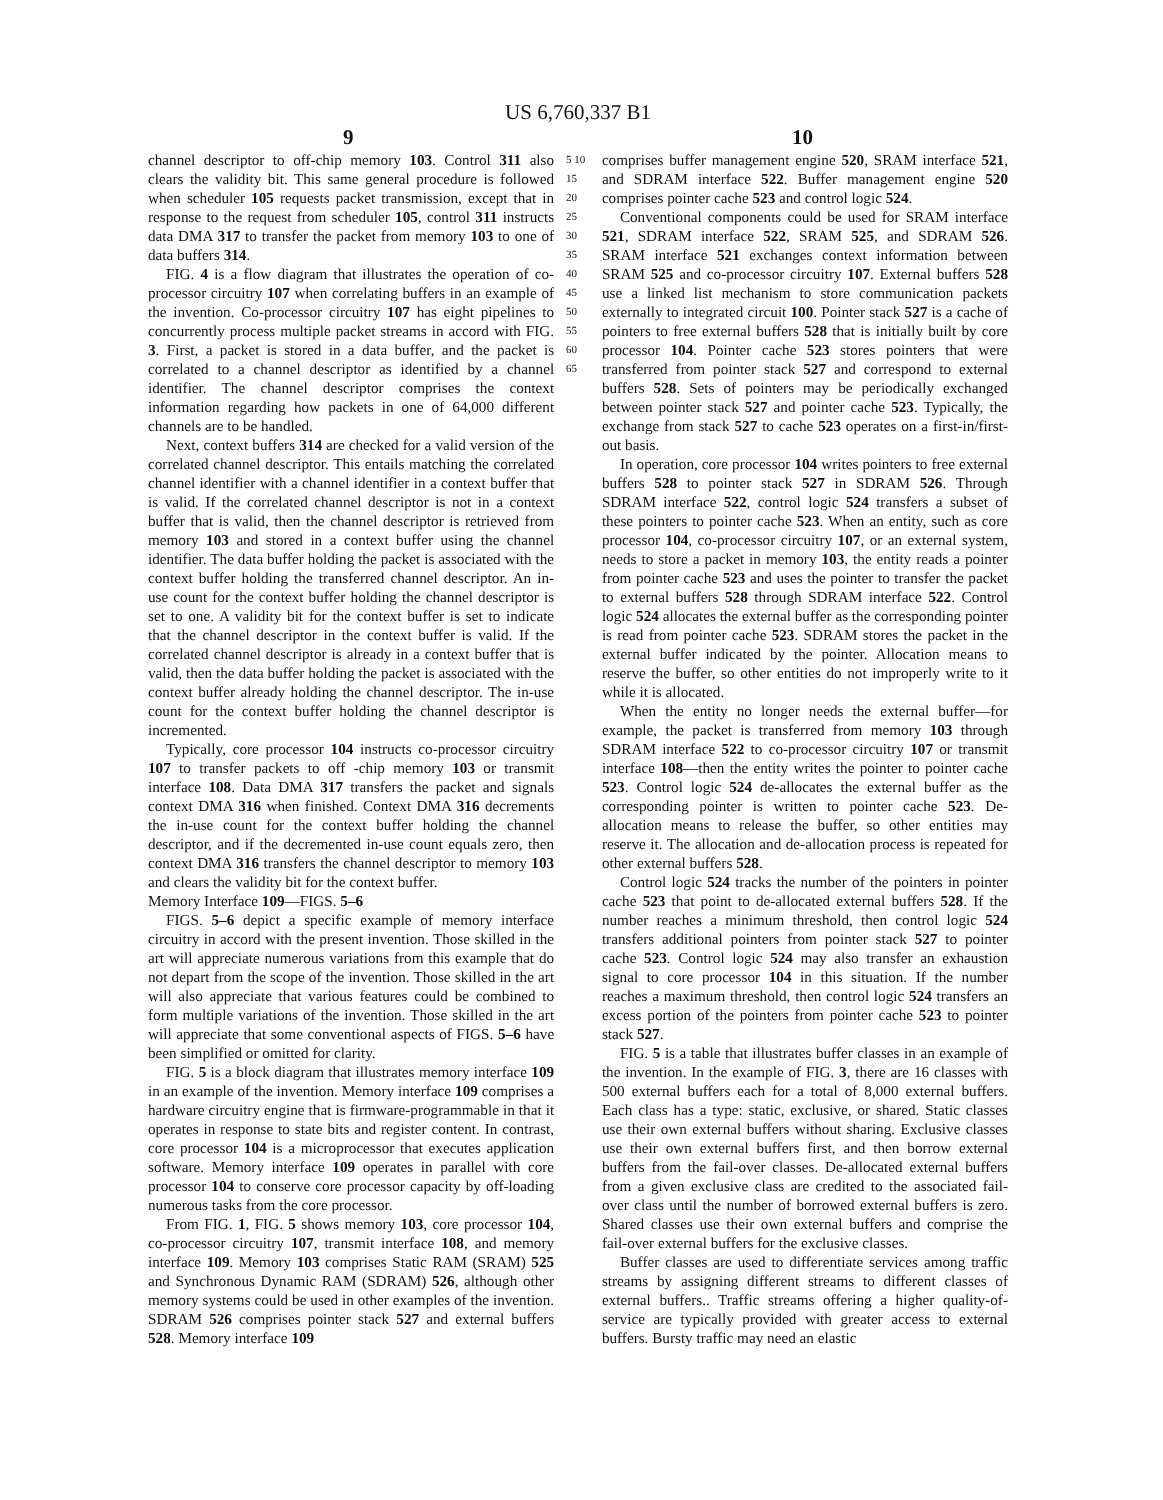US 6,760,337 B1
9 10
channel descriptor to off-chip memory 103. Control 311 also clears the validity bit. This same general procedure is followed when scheduler 105 requests packet transmission, except that in response to the request from scheduler 105, control 311 instructs data DMA 317 to transfer the packet from memory 103 to one of data buffers 314.
FIG. 4 is a flow diagram that illustrates the operation of co-processor circuitry 107 when correlating buffers in an example of the invention. Co-processor circuitry 107 has eight pipelines to concurrently process multiple packet streams in accord with FIG. 3. First, a packet is stored in a data buffer, and the packet is correlated to a channel descriptor as identified by a channel identifier. The channel descriptor comprises the context information regarding how packets in one of 64,000 different channels are to be handled.
Next, context buffers 314 are checked for a valid version of the correlated channel descriptor. This entails matching the correlated channel identifier with a channel identifier in a context buffer that is valid. If the correlated channel descriptor is not in a context buffer that is valid, then the channel descriptor is retrieved from memory 103 and stored in a context buffer using the channel identifier. The data buffer holding the packet is associated with the context buffer holding the transferred channel descriptor. An in-use count for the context buffer holding the channel descriptor is set to one. A validity bit for the context buffer is set to indicate that the channel descriptor in the context buffer is valid. If the correlated channel descriptor is already in a context buffer that is valid, then the data buffer holding the packet is associated with the context buffer already holding the channel descriptor. The in-use count for the context buffer holding the channel descriptor is incremented.
Typically, core processor 104 instructs co-processor circuitry 107 to transfer packets to off -chip memory 103 or transmit interface 108. Data DMA 317 transfers the packet and signals context DMA 316 when finished. Context DMA 316 decrements the in-use count for the context buffer holding the channel descriptor, and if the decremented in-use count equals zero, then context DMA 316 transfers the channel descriptor to memory 103 and clears the validity bit for the context buffer.
Memory Interface 109—FIGS. 5–6
FIGS. 5–6 depict a specific example of memory interface circuitry in accord with the present invention. Those skilled in the art will appreciate numerous variations from this example that do not depart from the scope of the invention. Those skilled in the art will also appreciate that various features could be combined to form multiple variations of the invention. Those skilled in the art will appreciate that some conventional aspects of FIGS. 5–6 have been simplified or omitted for clarity.
FIG. 5 is a block diagram that illustrates memory interface 109 in an example of the invention. Memory interface 109 comprises a hardware circuitry engine that is firmware-programmable in that it operates in response to state bits and register content. In contrast, core processor 104 is a microprocessor that executes application software. Memory interface 109 operates in parallel with core processor 104 to conserve core processor capacity by off-loading numerous tasks from the core processor.
From FIG. 1, FIG. 5 shows memory 103, core processor 104, co-processor circuitry 107, transmit interface 108, and memory interface 109. Memory 103 comprises Static RAM (SRAM) 525 and Synchronous Dynamic RAM (SDRAM) 526, although other memory systems could be used in other examples of the invention. SDRAM 526 comprises pointer stack 527 and external buffers 528. Memory interface 109
5 10 15 20 25 30 35 40 45 50 55 60 65
comprises buffer management engine 520, SRAM interface 521, and SDRAM interface 522. Buffer management engine 520 comprises pointer cache 523 and control logic 524.
Conventional components could be used for SRAM interface 521, SDRAM interface 522, SRAM 525, and SDRAM 526. SRAM interface 521 exchanges context information between SRAM 525 and co-processor circuitry 107. External buffers 528 use a linked list mechanism to store communication packets externally to integrated circuit 100. Pointer stack 527 is a cache of pointers to free external buffers 528 that is initially built by core processor 104. Pointer cache 523 stores pointers that were transferred from pointer stack 527 and correspond to external buffers 528. Sets of pointers may be periodically exchanged between pointer stack 527 and pointer cache 523. Typically, the exchange from stack 527 to cache 523 operates on a first-in/first-out basis.
In operation, core processor 104 writes pointers to free external buffers 528 to pointer stack 527 in SDRAM 526. Through SDRAM interface 522, control logic 524 transfers a subset of these pointers to pointer cache 523. When an entity, such as core processor 104, co-processor circuitry 107, or an external system, needs to store a packet in memory 103, the entity reads a pointer from pointer cache 523 and uses the pointer to transfer the packet to external buffers 528 through SDRAM interface 522. Control logic 524 allocates the external buffer as the corresponding pointer is read from pointer cache 523. SDRAM stores the packet in the external buffer indicated by the pointer. Allocation means to reserve the buffer, so other entities do not improperly write to it while it is allocated.
When the entity no longer needs the external buffer—for example, the packet is transferred from memory 103 through SDRAM interface 522 to co-processor circuitry 107 or transmit interface 108—then the entity writes the pointer to pointer cache 523. Control logic 524 de-allocates the external buffer as the corresponding pointer is written to pointer cache 523. De-allocation means to release the buffer, so other entities may reserve it. The allocation and de-allocation process is repeated for other external buffers 528.
Control logic 524 tracks the number of the pointers in pointer cache 523 that point to de-allocated external buffers 528. If the number reaches a minimum threshold, then control logic 524 transfers additional pointers from pointer stack 527 to pointer cache 523. Control logic 524 may also transfer an exhaustion signal to core processor 104 in this situation. If the number reaches a maximum threshold, then control logic 524 transfers an excess portion of the pointers from pointer cache 523 to pointer stack 527.
FIG. 5 is a table that illustrates buffer classes in an example of the invention. In the example of FIG. 3, there are 16 classes with 500 external buffers each for a total of 8,000 external buffers. Each class has a type: static, exclusive, or shared. Static classes use their own external buffers without sharing. Exclusive classes use their own external buffers first, and then borrow external buffers from the fail-over classes. De-allocated external buffers from a given exclusive class are credited to the associated fail-over class until the number of borrowed external buffers is zero. Shared classes use their own external buffers and comprise the fail-over external buffers for the exclusive classes.
Buffer classes are used to differentiate services among traffic streams by assigning different streams to different classes of external buffers.. Traffic streams offering a higher quality-of-service are typically provided with greater access to external buffers. Bursty traffic may need an elastic